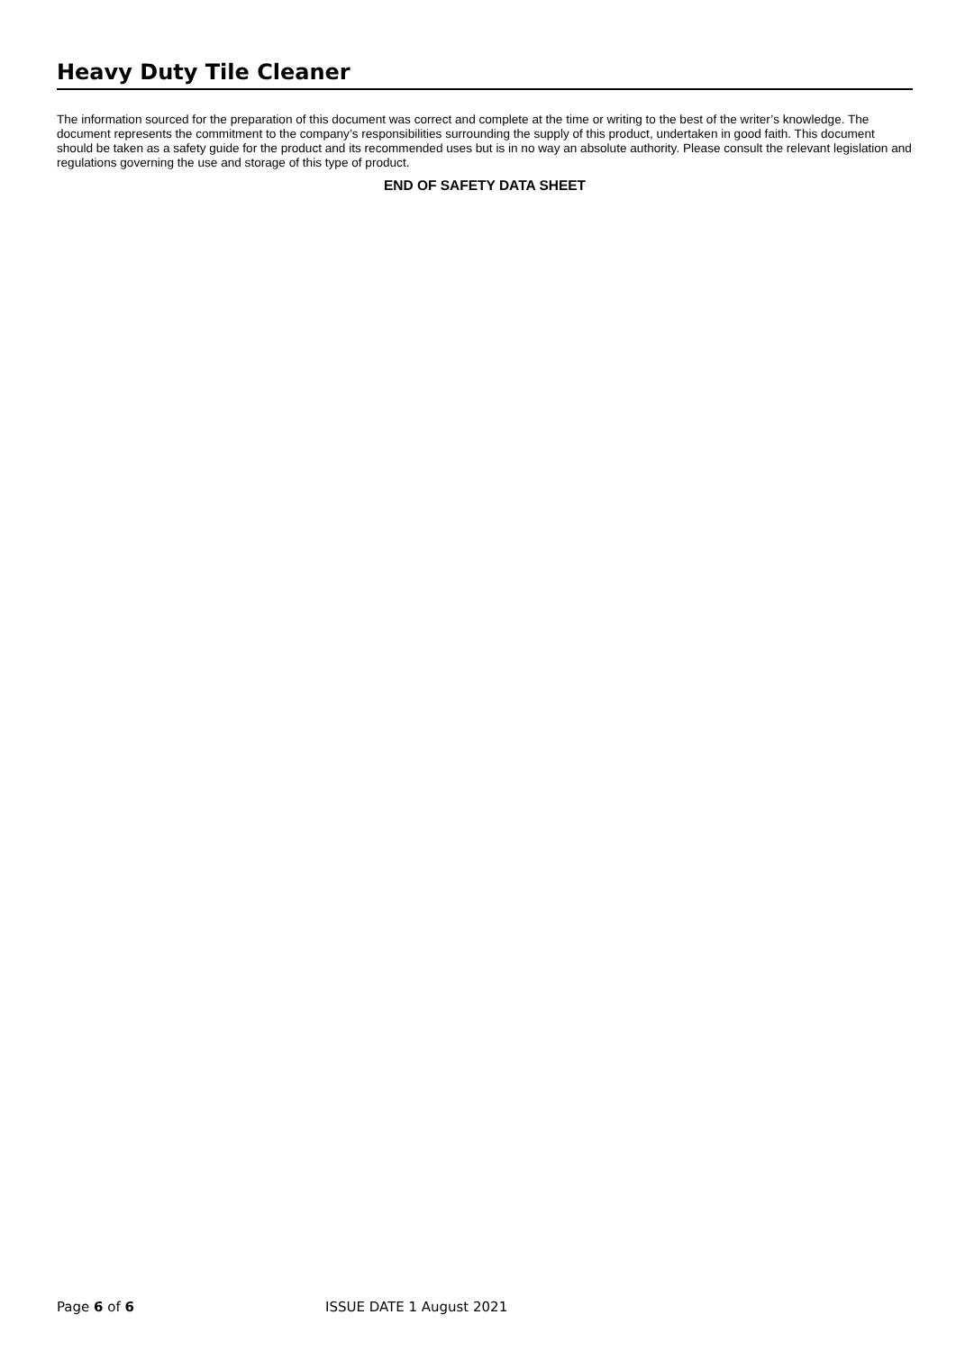Heavy Duty Tile Cleaner
The information sourced for the preparation of this document was correct and complete at the time or writing to the best of the writer’s knowledge. The document represents the commitment to the company’s responsibilities surrounding the supply of this product, undertaken in good faith. This document should be taken as a safety guide for the product and its recommended uses but is in no way an absolute authority. Please consult the relevant legislation and regulations governing the use and storage of this type of product.
END OF SAFETY DATA SHEET
Page 6 of 6 ISSUE DATE 1 August 2021